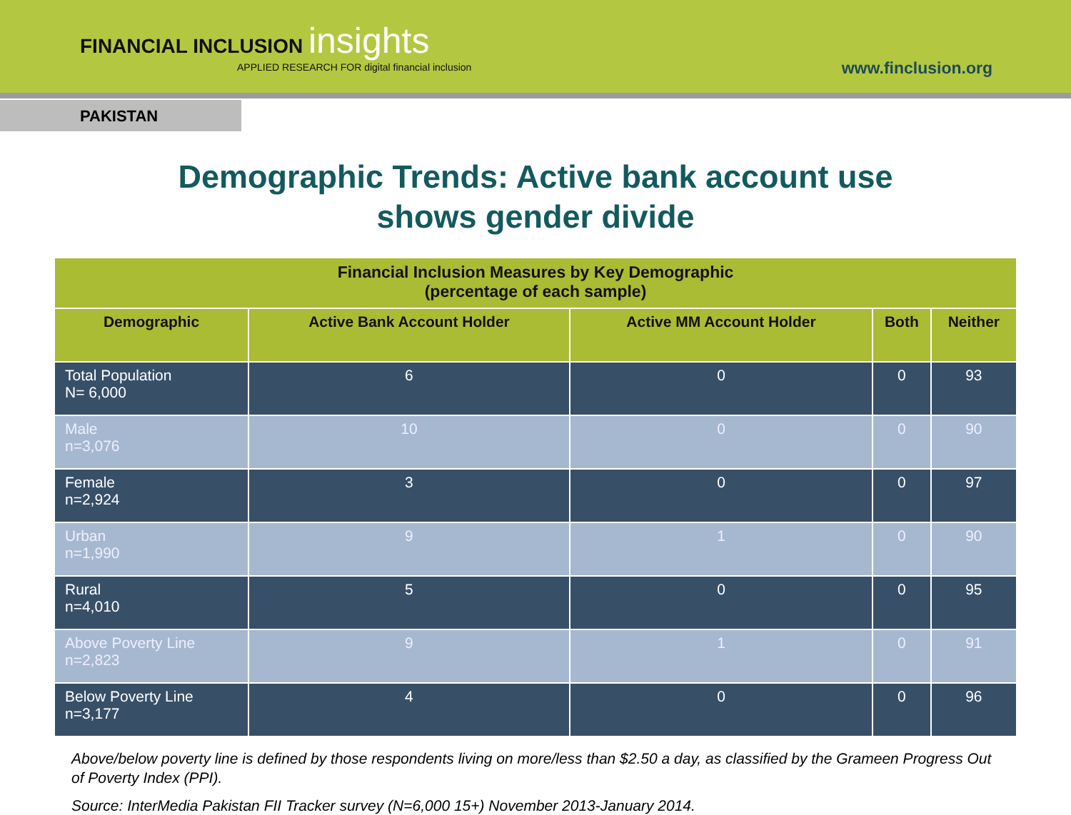FINANCIAL INCLUSION insights
APPLIED RESEARCH FOR digital financial inclusion
www.finclusion.org
PAKISTAN
Demographic Trends: Active bank account use
shows gender divide
| Financial Inclusion Measures by Key Demographic (percentage of each sample) | | | | |
| --- | --- | --- | --- | --- |
| Demographic | Active Bank Account Holder | Active MM Account Holder | Both | Neither |
| Total Population N= 6,000 | 6 | 0 | 0 | 93 |
| Male n=3,076 | 10 | 0 | 0 | 90 |
| Female n=2,924 | 3 | 0 | 0 | 97 |
| Urban n=1,990 | 9 | 1 | 0 | 90 |
| Rural n=4,010 | 5 | 0 | 0 | 95 |
| Above Poverty Line n=2,823 | 9 | 1 | 0 | 91 |
| Below Poverty Line n=3,177 | 4 | 0 | 0 | 96 |
Above/below poverty line is defined by those respondents living on more/less than $2.50 a day, as classified by the Grameen Progress Out of Poverty Index (PPI).
Source: InterMedia Pakistan FII Tracker survey (N=6,000 15+) November 2013-January 2014.